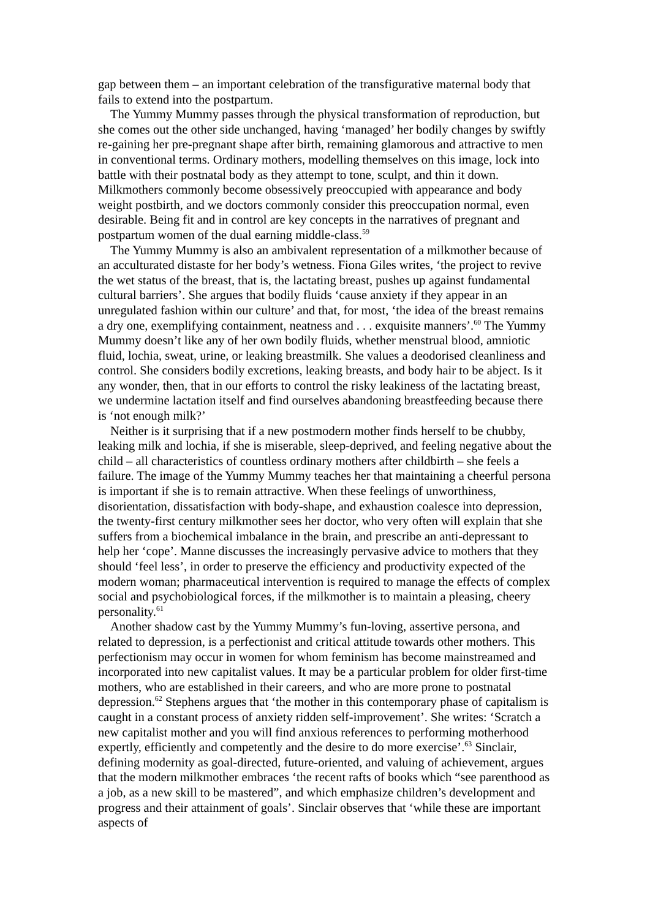gap between them – an important celebration of the transfigurative maternal body that fails to extend into the postpartum.
The Yummy Mummy passes through the physical transformation of reproduction, but she comes out the other side unchanged, having ‘managed’ her bodily changes by swiftly re-gaining her pre-pregnant shape after birth, remaining glamorous and attractive to men in conventional terms. Ordinary mothers, modelling themselves on this image, lock into battle with their postnatal body as they attempt to tone, sculpt, and thin it down. Milkmothers commonly become obsessively preoccupied with appearance and body weight postbirth, and we doctors commonly consider this preoccupation normal, even desirable. Being fit and in control are key concepts in the narratives of pregnant and postpartum women of the dual earning middle-class.<sup>59</sup>
The Yummy Mummy is also an ambivalent representation of a milkmother because of an acculturated distaste for her body’s wetness. Fiona Giles writes, ‘the project to revive the wet status of the breast, that is, the lactating breast, pushes up against fundamental cultural barriers’. She argues that bodily fluids ‘cause anxiety if they appear in an unregulated fashion within our culture’ and that, for most, ‘the idea of the breast remains a dry one, exemplifying containment, neatness and . . . exquisite manners’.<sup>60</sup> The Yummy Mummy doesn’t like any of her own bodily fluids, whether menstrual blood, amniotic fluid, lochia, sweat, urine, or leaking breastmilk. She values a deodorised cleanliness and control. She considers bodily excretions, leaking breasts, and body hair to be abject. Is it any wonder, then, that in our efforts to control the risky leakiness of the lactating breast, we undermine lactation itself and find ourselves abandoning breastfeeding because there is ‘not enough milk?’
Neither is it surprising that if a new postmodern mother finds herself to be chubby, leaking milk and lochia, if she is miserable, sleep-deprived, and feeling negative about the child – all characteristics of countless ordinary mothers after childbirth – she feels a failure. The image of the Yummy Mummy teaches her that maintaining a cheerful persona is important if she is to remain attractive. When these feelings of unworthiness, disorientation, dissatisfaction with body-shape, and exhaustion coalesce into depression, the twenty-first century milkmother sees her doctor, who very often will explain that she suffers from a biochemical imbalance in the brain, and prescribe an anti-depressant to help her ‘cope’. Manne discusses the increasingly pervasive advice to mothers that they should ‘feel less’, in order to preserve the efficiency and productivity expected of the modern woman; pharmaceutical intervention is required to manage the effects of complex social and psychobiological forces, if the milkmother is to maintain a pleasing, cheery personality.<sup>61</sup>
Another shadow cast by the Yummy Mummy’s fun-loving, assertive persona, and related to depression, is a perfectionist and critical attitude towards other mothers. This perfectionism may occur in women for whom feminism has become mainstreamed and incorporated into new capitalist values. It may be a particular problem for older first-time mothers, who are established in their careers, and who are more prone to postnatal depression.<sup>62</sup> Stephens argues that ‘the mother in this contemporary phase of capitalism is caught in a constant process of anxiety ridden self-improvement’. She writes: ‘Scratch a new capitalist mother and you will find anxious references to performing motherhood expertly, efficiently and competently and the desire to do more exercise’.<sup>63</sup> Sinclair, defining modernity as goal-directed, future-oriented, and valuing of achievement, argues that the modern milkmother embraces ‘the recent rafts of books which “see parenthood as a job, as a new skill to be mastered”, and which emphasize children’s development and progress and their attainment of goals’. Sinclair observes that ‘while these are important aspects of